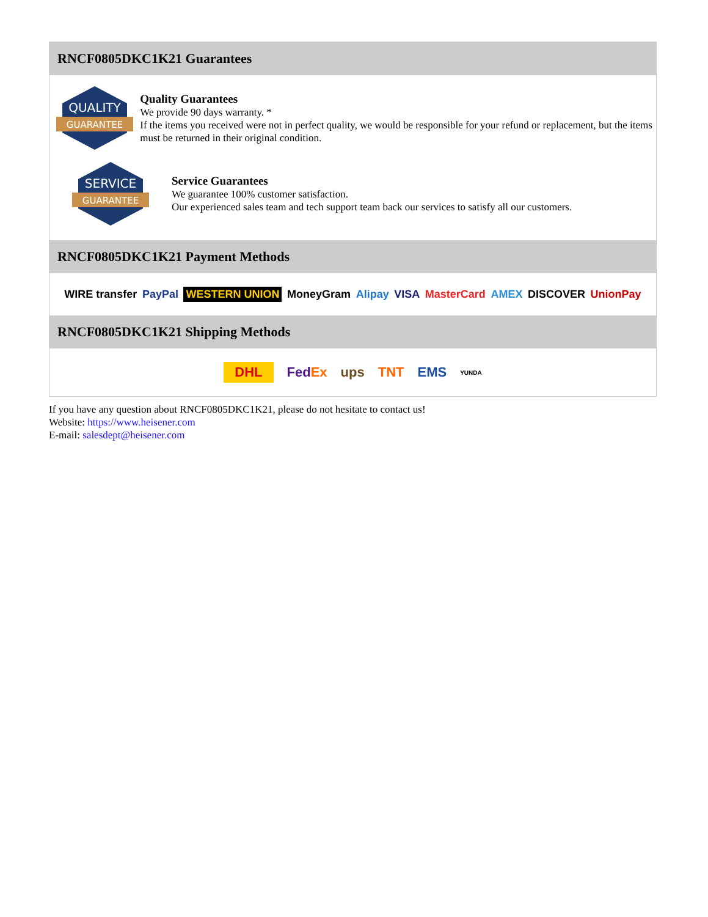RNCF0805DKC1K21 Guarantees
QUALITY
GUARANTEE
Quality Guarantees
We provide 90 days warranty. *
If the items you received were not in perfect quality, we would be responsible for your refund or replacement, but the items must be returned in their original condition.
SERVICE
GUARANTEE
Service Guarantees
We guarantee 100% customer satisfaction.
Our experienced sales team and tech support team back our services to satisfy all our customers.
RNCF0805DKC1K21 Payment Methods
WIRE transfer PayPal WESTERN UNION MoneyGram Alipay VISA MasterCard AMEX DISCOVER UnionPay
RNCF0805DKC1K21 Shipping Methods
DHL FedEx ups TNT EMS YUNDA
If you have any question about RNCF0805DKC1K21, please do not hesitate to contact us!
Website: https://www.heisener.com
E-mail: salesdept@heisener.com